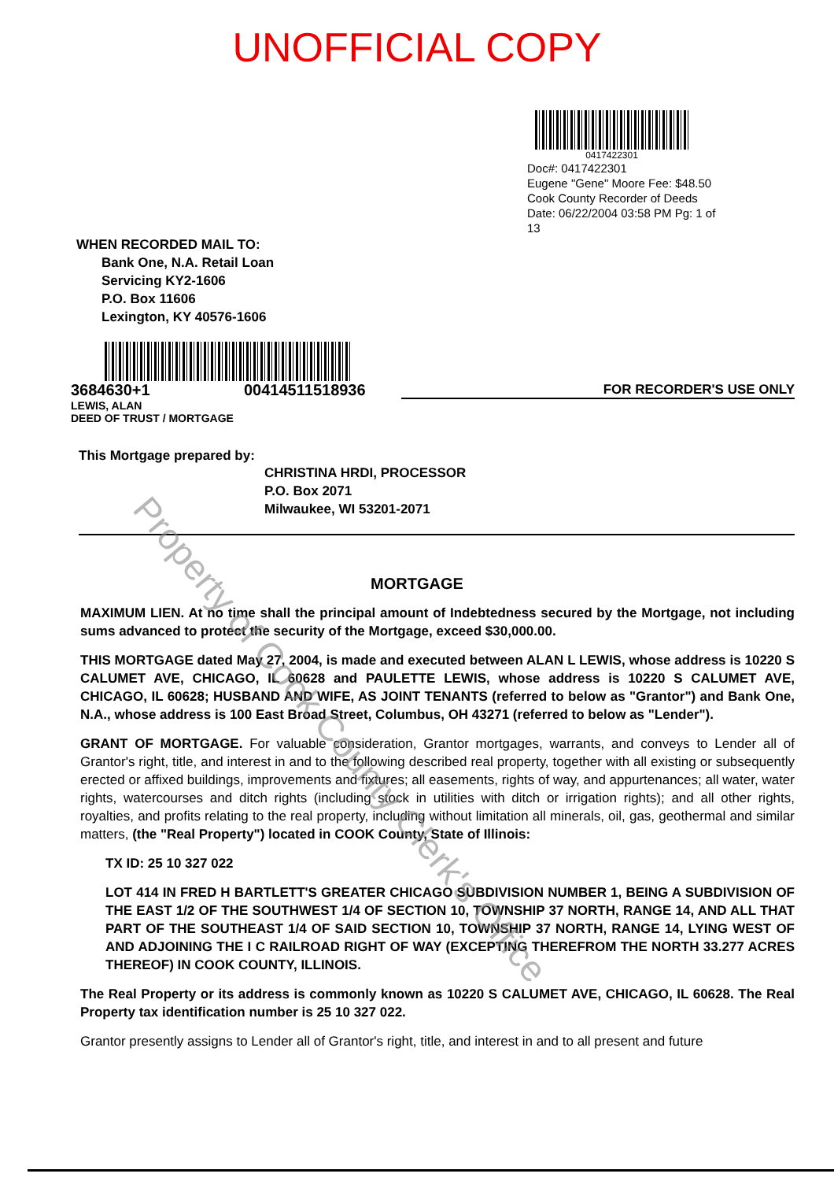UNOFFICIAL COPY
0417422301
Doc#: 0417422301
Eugene "Gene" Moore Fee: $48.50
Cook County Recorder of Deeds
Date: 06/22/2004 03:58 PM Pg: 1 of 13
WHEN RECORDED MAIL TO:
Bank One, N.A. Retail Loan
Servicing KY2-1606
P.O. Box 11606
Lexington, KY 40576-1606
3684630+1 00414511518936 FOR RECORDER'S USE ONLY
LEWIS, ALAN
DEED OF TRUST / MORTGAGE
This Mortgage prepared by:
CHRISTINA HRDI, PROCESSOR
P.O. Box 2071
Milwaukee, WI 53201-2071
MORTGAGE
MAXIMUM LIEN. At no time shall the principal amount of Indebtedness secured by the Mortgage, not including sums advanced to protect the security of the Mortgage, exceed $30,000.00.
THIS MORTGAGE dated May 27, 2004, is made and executed between ALAN L LEWIS, whose address is 10220 S CALUMET AVE, CHICAGO, IL 60628 and PAULETTE LEWIS, whose address is 10220 S CALUMET AVE, CHICAGO, IL 60628; HUSBAND AND WIFE, AS JOINT TENANTS (referred to below as "Grantor") and Bank One, N.A., whose address is 100 East Broad Street, Columbus, OH 43271 (referred to below as "Lender").
GRANT OF MORTGAGE. For valuable consideration, Grantor mortgages, warrants, and conveys to Lender all of Grantor's right, title, and interest in and to the following described real property, together with all existing or subsequently erected or affixed buildings, improvements and fixtures; all easements, rights of way, and appurtenances; all water, water rights, watercourses and ditch rights (including stock in utilities with ditch or irrigation rights); and all other rights, royalties, and profits relating to the real property, including without limitation all minerals, oil, gas, geothermal and similar matters, (the "Real Property") located in COOK County, State of Illinois:
TX ID: 25 10 327 022
LOT 414 IN FRED H BARTLETT'S GREATER CHICAGO SUBDIVISION NUMBER 1, BEING A SUBDIVISION OF THE EAST 1/2 OF THE SOUTHWEST 1/4 OF SECTION 10, TOWNSHIP 37 NORTH, RANGE 14, AND ALL THAT PART OF THE SOUTHEAST 1/4 OF SAID SECTION 10, TOWNSHIP 37 NORTH, RANGE 14, LYING WEST OF AND ADJOINING THE I C RAILROAD RIGHT OF WAY (EXCEPTING THEREFROM THE NORTH 33.277 ACRES THEREOF) IN COOK COUNTY, ILLINOIS.
The Real Property or its address is commonly known as 10220 S CALUMET AVE, CHICAGO, IL 60628. The Real Property tax identification number is 25 10 327 022.
Grantor presently assigns to Lender all of Grantor's right, title, and interest in and to all present and future
Property of Cook County Clerk's Office